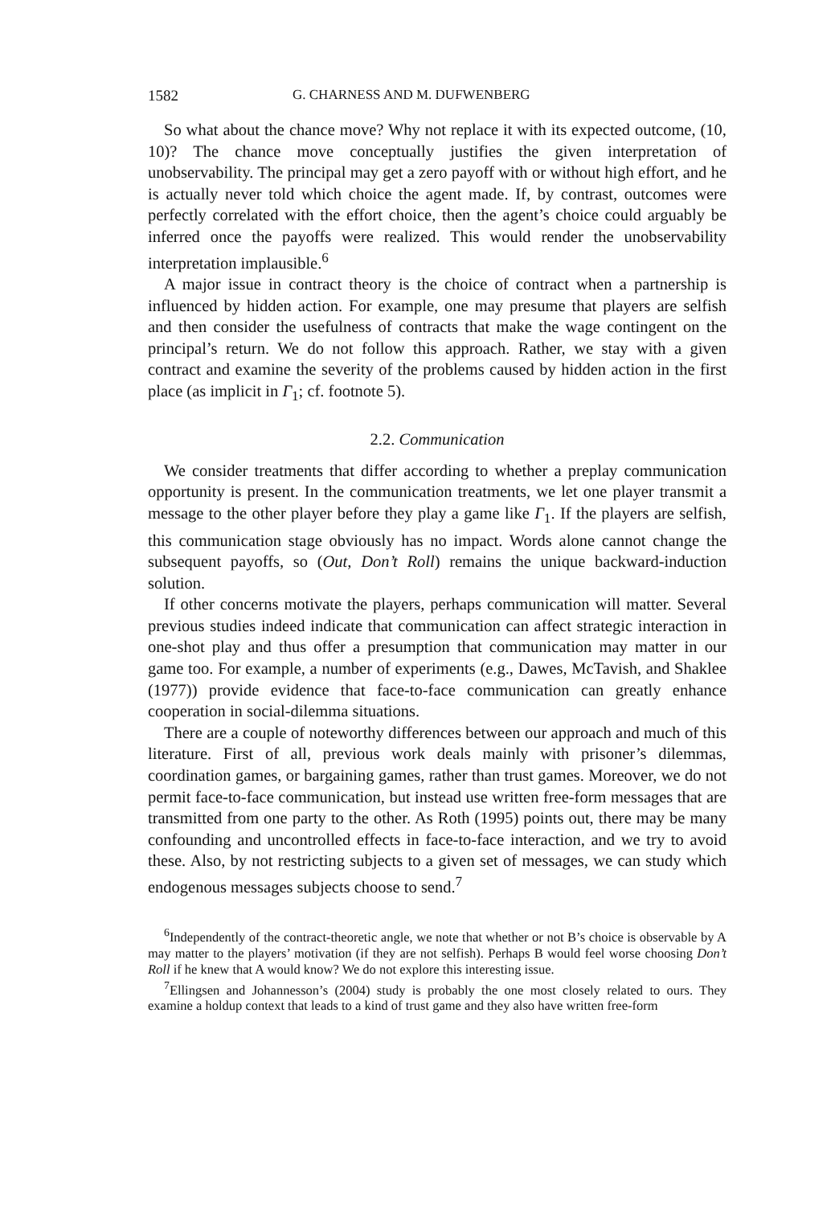1582 G. CHARNESS AND M. DUFWENBERG
So what about the chance move? Why not replace it with its expected outcome, (10, 10)? The chance move conceptually justifies the given interpretation of unobservability. The principal may get a zero payoff with or without high effort, and he is actually never told which choice the agent made. If, by contrast, outcomes were perfectly correlated with the effort choice, then the agent’s choice could arguably be inferred once the payoffs were realized. This would render the unobservability interpretation implausible.<sup>6</sup>
A major issue in contract theory is the choice of contract when a partnership is influenced by hidden action. For example, one may presume that players are selfish and then consider the usefulness of contracts that make the wage contingent on the principal’s return. We do not follow this approach. Rather, we stay with a given contract and examine the severity of the problems caused by hidden action in the first place (as implicit in Γ<sub>1</sub>; cf. footnote 5).
2.2. Communication
We consider treatments that differ according to whether a preplay communication opportunity is present. In the communication treatments, we let one player transmit a message to the other player before they play a game like Γ<sub>1</sub>. If the players are selfish, this communication stage obviously has no impact. Words alone cannot change the subsequent payoffs, so (Out, Don’t Roll) remains the unique backward-induction solution.
If other concerns motivate the players, perhaps communication will matter. Several previous studies indeed indicate that communication can affect strategic interaction in one-shot play and thus offer a presumption that communication may matter in our game too. For example, a number of experiments (e.g., Dawes, McTavish, and Shaklee (1977)) provide evidence that face-to-face communication can greatly enhance cooperation in social-dilemma situations.
There are a couple of noteworthy differences between our approach and much of this literature. First of all, previous work deals mainly with prisoner’s dilemmas, coordination games, or bargaining games, rather than trust games. Moreover, we do not permit face-to-face communication, but instead use written free-form messages that are transmitted from one party to the other. As Roth (1995) points out, there may be many confounding and uncontrolled effects in face-to-face interaction, and we try to avoid these. Also, by not restricting subjects to a given set of messages, we can study which endogenous messages subjects choose to send.<sup>7</sup>
<sup>6</sup> Independently of the contract-theoretic angle, we note that whether or not B’s choice is observable by A may matter to the players’ motivation (if they are not selfish). Perhaps B would feel worse choosing Don’t Roll if he knew that A would know? We do not explore this interesting issue.
<sup>7</sup> Ellingsen and Johannesson’s (2004) study is probably the one most closely related to ours. They examine a holdup context that leads to a kind of trust game and they also have written free-form